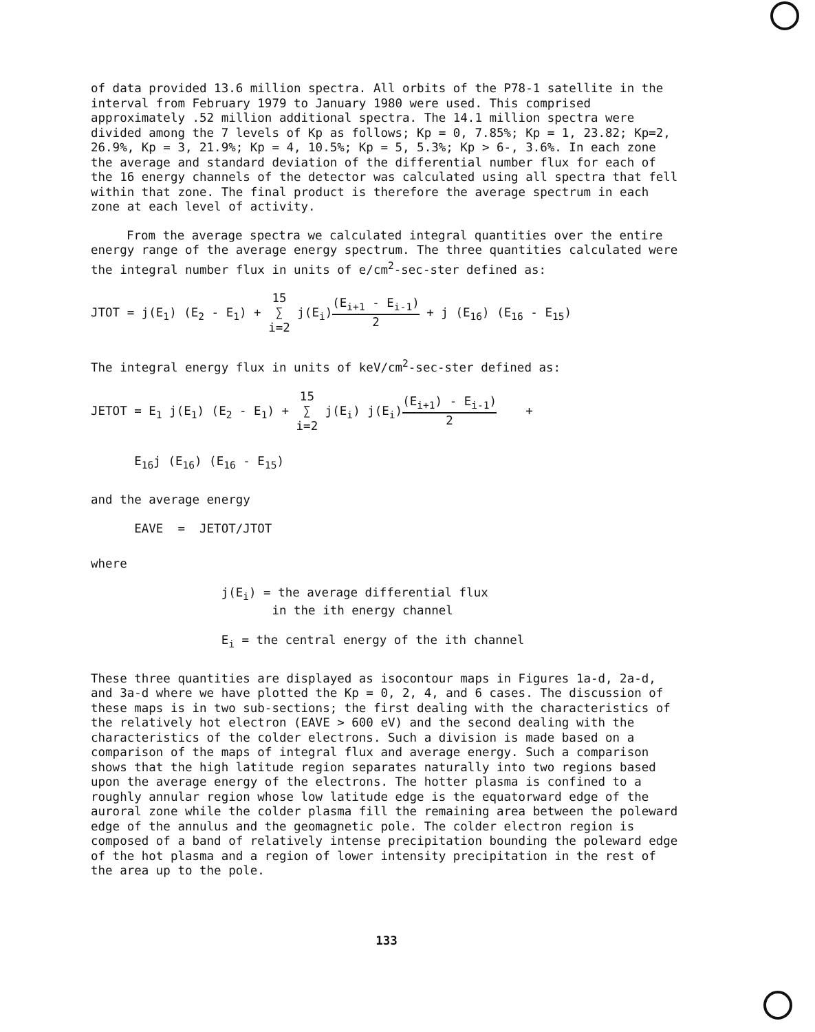of data provided 13.6 million spectra. All orbits of the P78-1 satellite in the interval from February 1979 to January 1980 were used. This comprised approximately .52 million additional spectra. The 14.1 million spectra were divided among the 7 levels of Kp as follows; Kp = 0, 7.85%; Kp = 1, 23.82; Kp=2, 26.9%, Kp = 3, 21.9%; Kp = 4, 10.5%; Kp = 5, 5.3%; Kp > 6-, 3.6%. In each zone the average and standard deviation of the differential number flux for each of the 16 energy channels of the detector was calculated using all spectra that fell within that zone. The final product is therefore the average spectrum in each zone at each level of activity.
From the average spectra we calculated integral quantities over the entire energy range of the average energy spectrum. The three quantities calculated were the integral number flux in units of e/cm<sup>2</sup>-sec-ster defined as:
JTOT = j(E<sub>1</sub>) (E<sub>2</sub> - E<sub>1</sub>) + 15 ∑ i=2 j(E<sub>i</sub>)(E<sub>i+1</sub> - E<sub>i-1</sub>) 2 + j (E<sub>16</sub>) (E<sub>16</sub> - E<sub>15</sub>)
The integral energy flux in units of keV/cm<sup>2</sup>-sec-ster defined as:
JETOT = E<sub>1</sub> j(E<sub>1</sub>) (E<sub>2</sub> - E<sub>1</sub>) + 15 ∑ i=2 j(E<sub>i</sub>) j(E<sub>i</sub>)(E<sub>i+1</sub>) - E<sub>i-1</sub>) 2 +
E<sub>16</sub>j (E<sub>16</sub>) (E<sub>16</sub> - E<sub>15</sub>)
and the average energy
EAVE = JETOT/JTOT
where
j(E<sub>i</sub>) = the average differential flux in the ith energy channel E<sub>i</sub> = the central energy of the ith channel
These three quantities are displayed as isocontour maps in Figures 1a-d, 2a-d, and 3a-d where we have plotted the Kp = 0, 2, 4, and 6 cases. The discussion of these maps is in two sub-sections; the first dealing with the characteristics of the relatively hot electron (EAVE > 600 eV) and the second dealing with the characteristics of the colder electrons. Such a division is made based on a comparison of the maps of integral flux and average energy. Such a comparison shows that the high latitude region separates naturally into two regions based upon the average energy of the electrons. The hotter plasma is confined to a roughly annular region whose low latitude edge is the equatorward edge of the auroral zone while the colder plasma fill the remaining area between the poleward edge of the annulus and the geomagnetic pole. The colder electron region is composed of a band of relatively intense precipitation bounding the poleward edge of the hot plasma and a region of lower intensity precipitation in the rest of the area up to the pole.
133